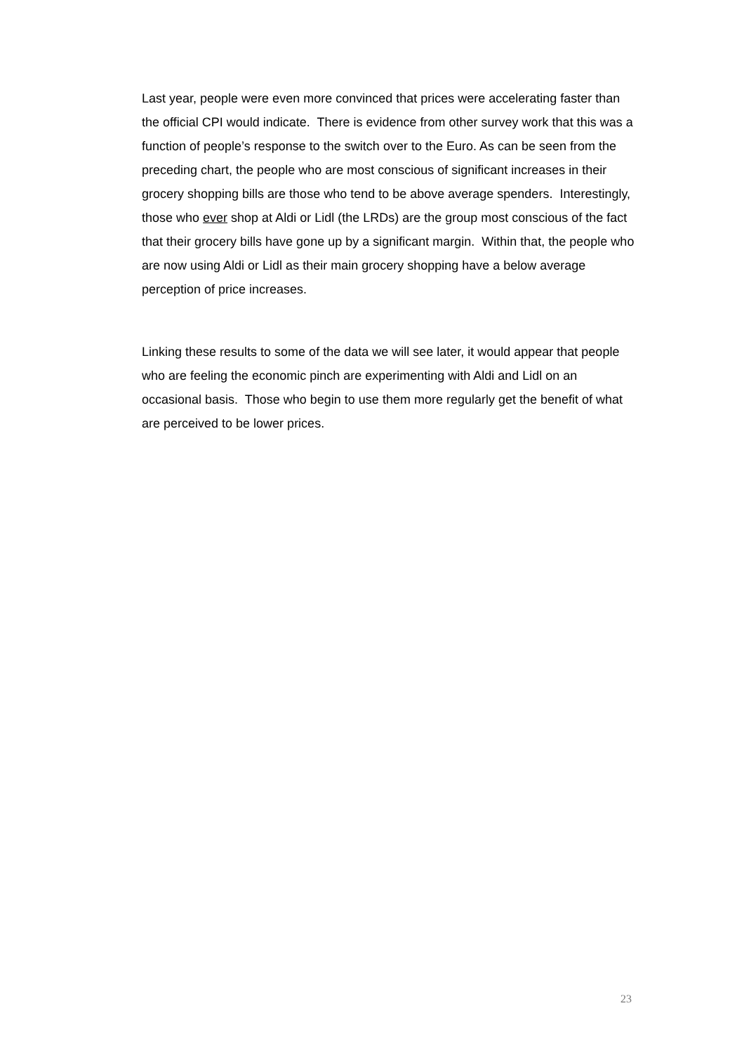Last year, people were even more convinced that prices were accelerating faster than the official CPI would indicate. There is evidence from other survey work that this was a function of people’s response to the switch over to the Euro. As can be seen from the preceding chart, the people who are most conscious of significant increases in their grocery shopping bills are those who tend to be above average spenders. Interestingly, those who ever shop at Aldi or Lidl (the LRDs) are the group most conscious of the fact that their grocery bills have gone up by a significant margin. Within that, the people who are now using Aldi or Lidl as their main grocery shopping have a below average perception of price increases.
Linking these results to some of the data we will see later, it would appear that people who are feeling the economic pinch are experimenting with Aldi and Lidl on an occasional basis. Those who begin to use them more regularly get the benefit of what are perceived to be lower prices.
23